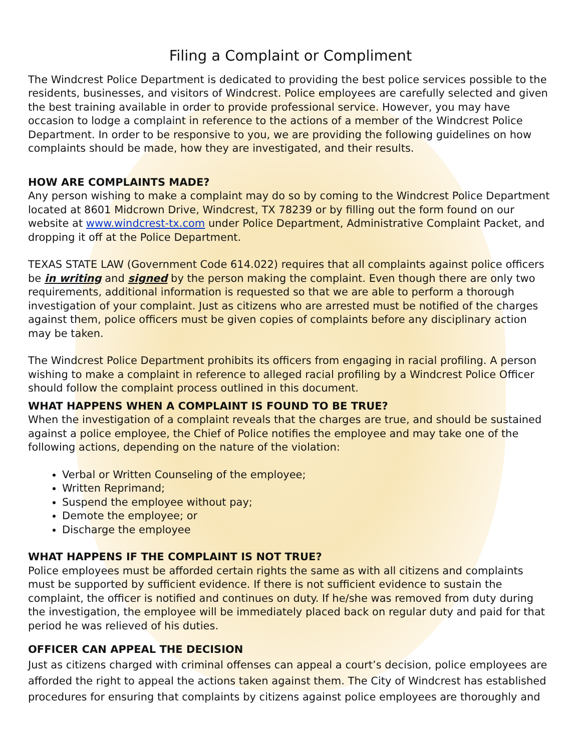Filing a Complaint or Compliment
The Windcrest Police Department is dedicated to providing the best police services possible to the residents, businesses, and visitors of Windcrest. Police employees are carefully selected and given the best training available in order to provide professional service. However, you may have occasion to lodge a complaint in reference to the actions of a member of the Windcrest Police Department. In order to be responsive to you, we are providing the following guidelines on how complaints should be made, how they are investigated, and their results.
HOW ARE COMPLAINTS MADE?
Any person wishing to make a complaint may do so by coming to the Windcrest Police Department located at 8601 Midcrown Drive, Windcrest, TX 78239 or by filling out the form found on our website at www.windcrest-tx.com under Police Department, Administrative Complaint Packet, and dropping it off at the Police Department.
TEXAS STATE LAW (Government Code 614.022) requires that all complaints against police officers be in writing and signed by the person making the complaint. Even though there are only two requirements, additional information is requested so that we are able to perform a thorough investigation of your complaint. Just as citizens who are arrested must be notified of the charges against them, police officers must be given copies of complaints before any disciplinary action may be taken.
The Windcrest Police Department prohibits its officers from engaging in racial profiling. A person wishing to make a complaint in reference to alleged racial profiling by a Windcrest Police Officer should follow the complaint process outlined in this document.
WHAT HAPPENS WHEN A COMPLAINT IS FOUND TO BE TRUE?
When the investigation of a complaint reveals that the charges are true, and should be sustained against a police employee, the Chief of Police notifies the employee and may take one of the following actions, depending on the nature of the violation:
Verbal or Written Counseling of the employee;
Written Reprimand;
Suspend the employee without pay;
Demote the employee; or
Discharge the employee
WHAT HAPPENS IF THE COMPLAINT IS NOT TRUE?
Police employees must be afforded certain rights the same as with all citizens and complaints must be supported by sufficient evidence. If there is not sufficient evidence to sustain the complaint, the officer is notified and continues on duty. If he/she was removed from duty during the investigation, the employee will be immediately placed back on regular duty and paid for that period he was relieved of his duties.
OFFICER CAN APPEAL THE DECISION
Just as citizens charged with criminal offenses can appeal a court’s decision, police employees are afforded the right to appeal the actions taken against them. The City of Windcrest has established procedures for ensuring that complaints by citizens against police employees are thoroughly and